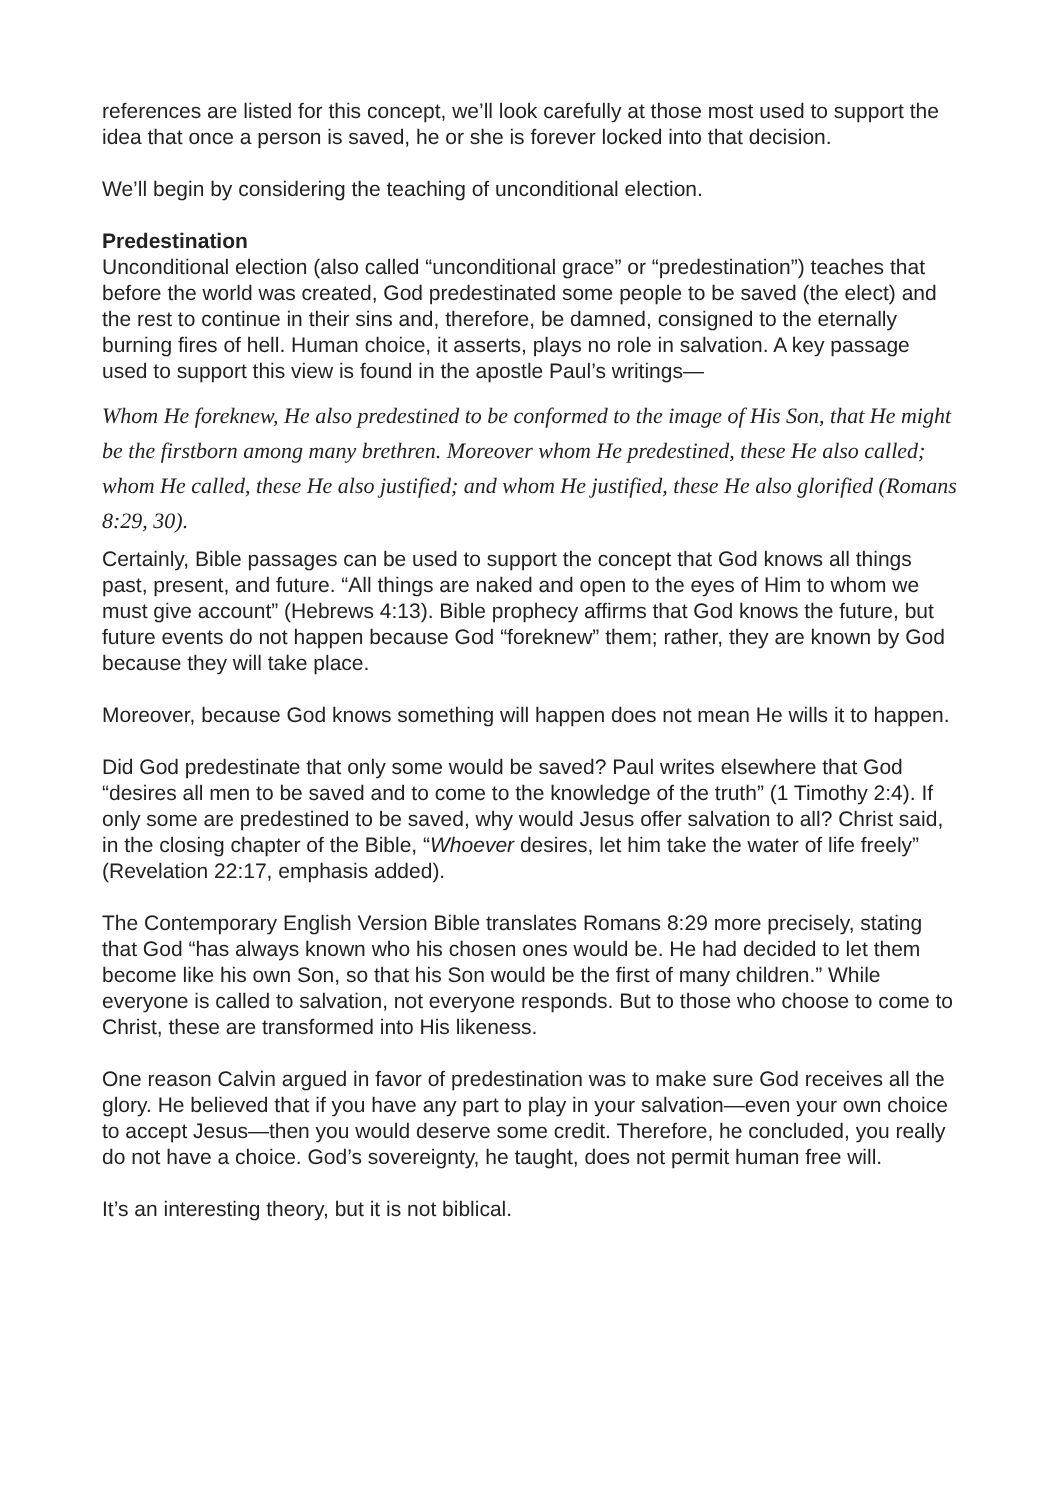references are listed for this concept, we’ll look carefully at those most used to support the idea that once a person is saved, he or she is forever locked into that decision.
We’ll begin by considering the teaching of unconditional election.
Predestination
Unconditional election (also called “unconditional grace” or “predestination”) teaches that before the world was created, God predestinated some people to be saved (the elect) and the rest to continue in their sins and, therefore, be damned, consigned to the eternally burning fires of hell. Human choice, it asserts, plays no role in salvation. A key passage used to support this view is found in the apostle Paul’s writings—
Whom He foreknew, He also predestined to be conformed to the image of His Son, that He might be the firstborn among many brethren. Moreover whom He predestined, these He also called; whom He called, these He also justified; and whom He justified, these He also glorified (Romans 8:29, 30).
Certainly, Bible passages can be used to support the concept that God knows all things past, present, and future. “All things are naked and open to the eyes of Him to whom we must give account” (Hebrews 4:13). Bible prophecy affirms that God knows the future, but future events do not happen because God “foreknew” them; rather, they are known by God because they will take place.
Moreover, because God knows something will happen does not mean He wills it to happen.
Did God predestinate that only some would be saved? Paul writes elsewhere that God “desires all men to be saved and to come to the knowledge of the truth” (1 Timothy 2:4). If only some are predestined to be saved, why would Jesus offer salvation to all? Christ said, in the closing chapter of the Bible, “Whoever desires, let him take the water of life freely” (Revelation 22:17, emphasis added).
The Contemporary English Version Bible translates Romans 8:29 more precisely, stating that God “has always known who his chosen ones would be. He had decided to let them become like his own Son, so that his Son would be the first of many children.” While everyone is called to salvation, not everyone responds. But to those who choose to come to Christ, these are transformed into His likeness.
One reason Calvin argued in favor of predestination was to make sure God receives all the glory. He believed that if you have any part to play in your salvation—even your own choice to accept Jesus—then you would deserve some credit. Therefore, he concluded, you really do not have a choice. God’s sovereignty, he taught, does not permit human free will.
It’s an interesting theory, but it is not biblical.